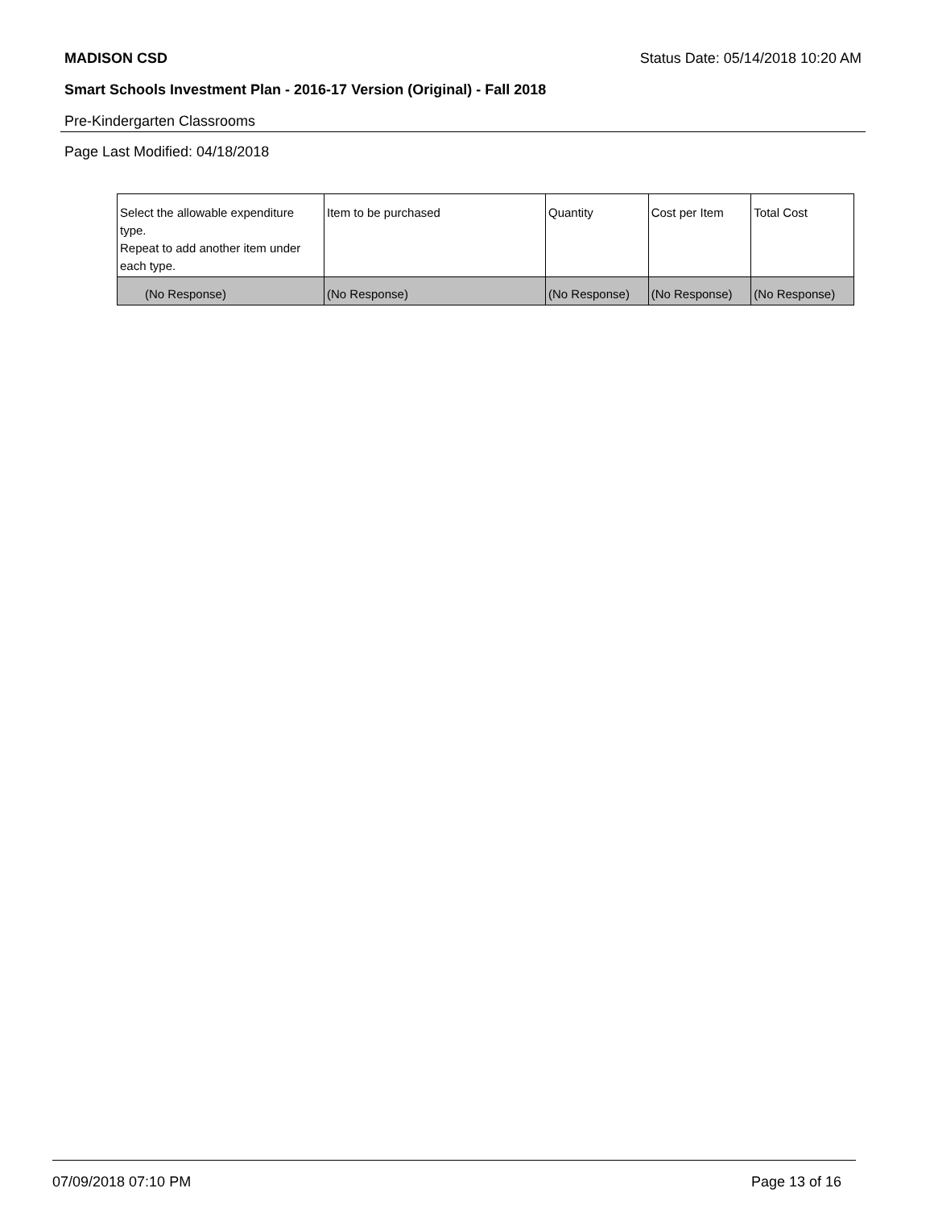MADISON CSD Status Date: 05/14/2018 10:20 AM
Smart Schools Investment Plan - 2016-17 Version (Original) - Fall 2018
Pre-Kindergarten Classrooms
Page Last Modified: 04/18/2018
| Select the allowable expenditure type. Repeat to add another item under each type. | Item to be purchased | Quantity | Cost per Item | Total Cost |
| --- | --- | --- | --- | --- |
| (No Response) | (No Response) | (No Response) | (No Response) | (No Response) |
07/09/2018 07:10 PM Page 13 of 16